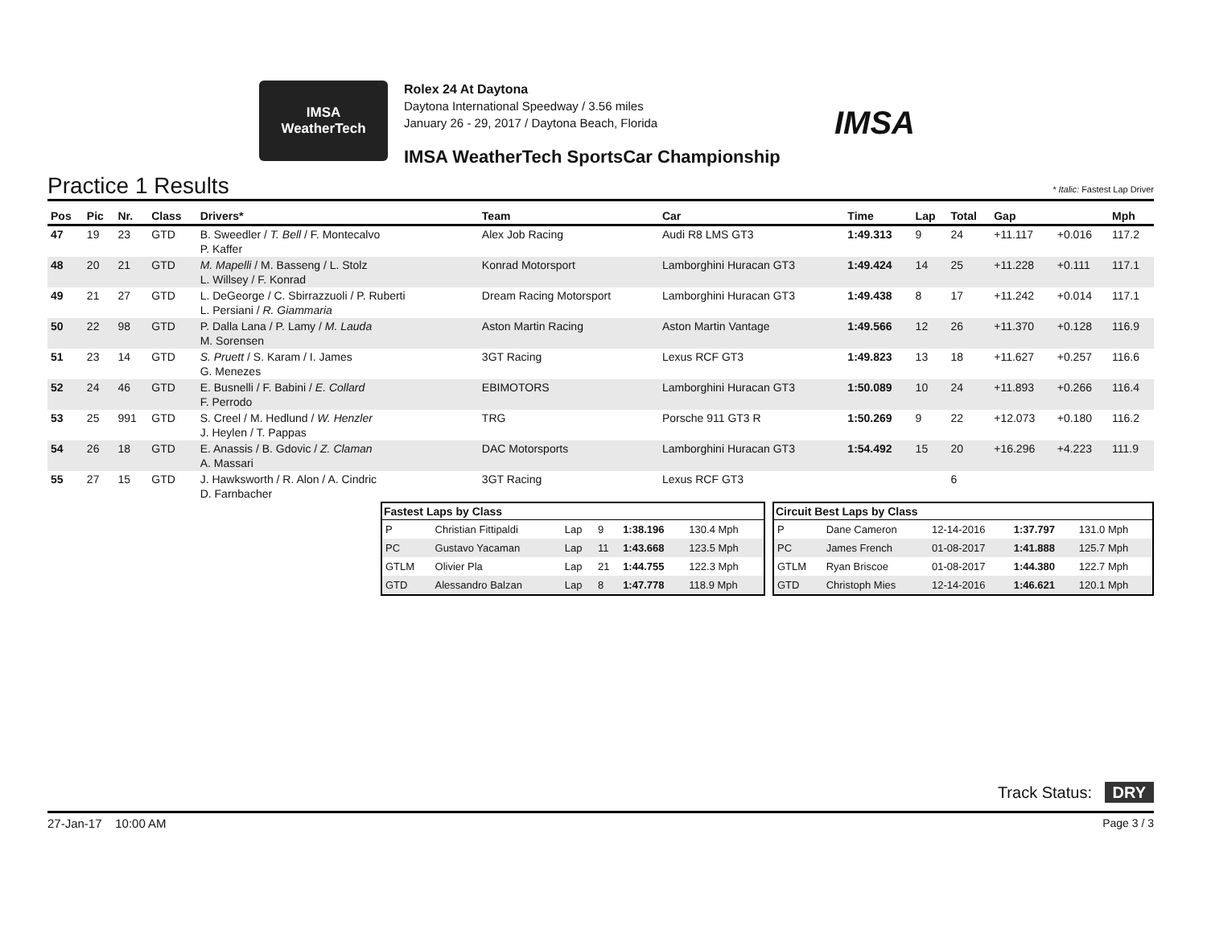IMSA
WeatherTech
Rolex 24 At Daytona
Daytona International Speedway / 3.56 miles
January 26 - 29, 2017 / Daytona Beach, Florida
IMSA
IMSA WeatherTech SportsCar Championship
Practice 1 Results * Italic: Fastest Lap Driver
| Pos | Pic | Nr. | Class | Drivers* | Team | Car | Time | Lap | Total | Gap | | Mph |
| --- | --- | --- | --- | --- | --- | --- | --- | --- | --- | --- | --- | --- |
| 47 | 19 | 23 | GTD | B. Sweedler / T. Bell / F. Montecalvo P. Kaffer | Alex Job Racing | Audi R8 LMS GT3 | 1:49.313 | 9 | 24 | +11.117 | +0.016 | 117.2 |
| 48 | 20 | 21 | GTD | M. Mapelli / M. Basseng / L. Stolz L. Willsey / F. Konrad | Konrad Motorsport | Lamborghini Huracan GT3 | 1:49.424 | 14 | 25 | +11.228 | +0.111 | 117.1 |
| 49 | 21 | 27 | GTD | L. DeGeorge / C. Sbirrazzuoli / P. Ruberti L. Persiani / R. Giammaria | Dream Racing Motorsport | Lamborghini Huracan GT3 | 1:49.438 | 8 | 17 | +11.242 | +0.014 | 117.1 |
| 50 | 22 | 98 | GTD | P. Dalla Lana / P. Lamy / M. Lauda M. Sorensen | Aston Martin Racing | Aston Martin Vantage | 1:49.566 | 12 | 26 | +11.370 | +0.128 | 116.9 |
| 51 | 23 | 14 | GTD | S. Pruett / S. Karam / I. James G. Menezes | 3GT Racing | Lexus RCF GT3 | 1:49.823 | 13 | 18 | +11.627 | +0.257 | 116.6 |
| 52 | 24 | 46 | GTD | E. Busnelli / F. Babini / E. Collard F. Perrodo | EBIMOTORS | Lamborghini Huracan GT3 | 1:50.089 | 10 | 24 | +11.893 | +0.266 | 116.4 |
| 53 | 25 | 991 | GTD | S. Creel / M. Hedlund / W. Henzler J. Heylen / T. Pappas | TRG | Porsche 911 GT3 R | 1:50.269 | 9 | 22 | +12.073 | +0.180 | 116.2 |
| 54 | 26 | 18 | GTD | E. Anassis / B. Gdovic / Z. Claman A. Massari | DAC Motorsports | Lamborghini Huracan GT3 | 1:54.492 | 15 | 20 | +16.296 | +4.223 | 111.9 |
| 55 | 27 | 15 | GTD | J. Hawksworth / R. Alon / A. Cindric D. Farnbacher | 3GT Racing | Lexus RCF GT3 | | | 6 | | | |
| Fastest Laps by Class | | | | | |
| --- | --- | --- | --- | --- | --- |
| P | Christian Fittipaldi | Lap | 9 | 1:38.196 | 130.4 Mph |
| PC | Gustavo Yacaman | Lap | 11 | 1:43.668 | 123.5 Mph |
| GTLM | Olivier Pla | Lap | 21 | 1:44.755 | 122.3 Mph |
| GTD | Alessandro Balzan | Lap | 8 | 1:47.778 | 118.9 Mph |
| Circuit Best Laps by Class | | | | |
| --- | --- | --- | --- | --- |
| P | Dane Cameron | 12-14-2016 | 1:37.797 | 131.0 Mph |
| PC | James French | 01-08-2017 | 1:41.888 | 125.7 Mph |
| GTLM | Ryan Briscoe | 01-08-2017 | 1:44.380 | 122.7 Mph |
| GTD | Christoph Mies | 12-14-2016 | 1:46.621 | 120.1 Mph |
Track Status: DRY
27-Jan-17 10:00 AM Page 3 / 3